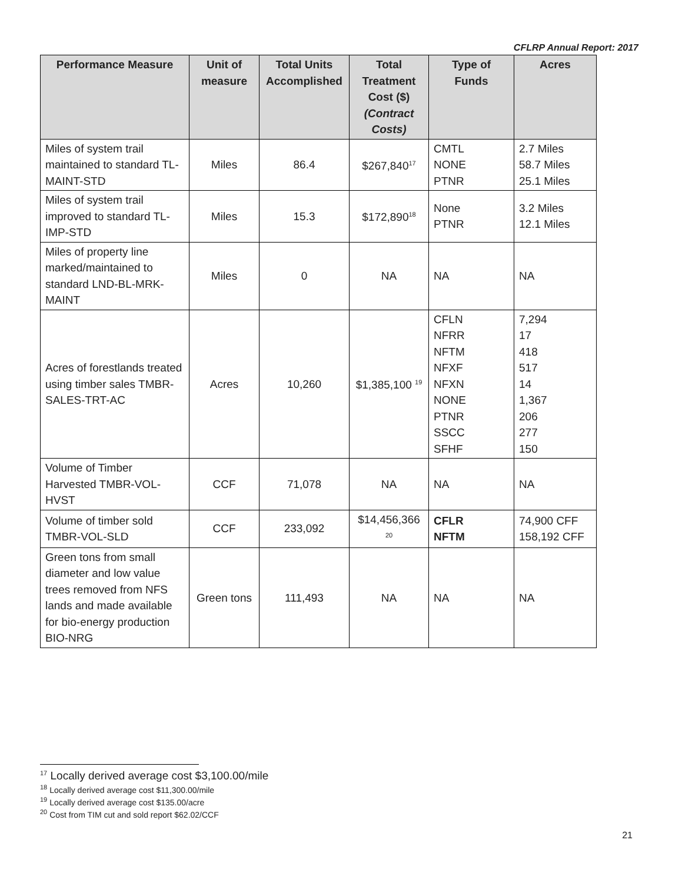CFLRP Annual Report: 2017
| Performance Measure | Unit of measure | Total Units Accomplished | Total Treatment Cost ($) (Contract Costs) | Type of Funds | Acres |
| --- | --- | --- | --- | --- | --- |
| Miles of system trail maintained to standard TL-MAINT-STD | Miles | 86.4 | $267,840<sup>17</sup> | CMTL NONE PTNR | 2.7 Miles 58.7 Miles 25.1 Miles |
| Miles of system trail improved to standard TL-IMP-STD | Miles | 15.3 | $172,890<sup>18</sup> | None PTNR | 3.2 Miles 12.1 Miles |
| Miles of property line marked/maintained to standard LND-BL-MRK-MAINT | Miles | 0 | NA | NA | NA |
| Acres of forestlands treated using timber sales TMBR-SALES-TRT-AC | Acres | 10,260 | $1,385,100 <sup>19</sup> | CFLN NFRR NFTM NFXF NFXN NONE PTNR SSCC SFHF | 7,294 17 418 517 14 1,367 206 277 150 |
| Volume of Timber Harvested TMBR-VOL-HVST | CCF | 71,078 | NA | NA | NA |
| Volume of timber sold TMBR-VOL-SLD | CCF | 233,092 | $14,456,366 <sup>20</sup> | CFLR NFTM | 74,900 CFF 158,192 CFF |
| Green tons from small diameter and low value trees removed from NFS lands and made available for bio-energy production BIO-NRG | Green tons | 111,493 | NA | NA | NA |
<sup>17</sup> Locally derived average cost $3,100.00/mile
<sup>18</sup> Locally derived average cost $11,300.00/mile
<sup>19</sup> Locally derived average cost $135.00/acre
<sup>20</sup> Cost from TIM cut and sold report $62.02/CCF
21